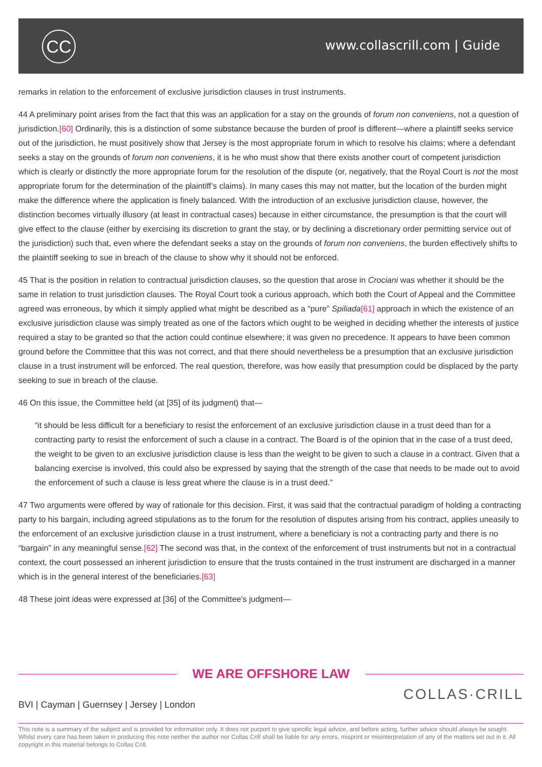CC www.collascrill.com | Guide
remarks in relation to the enforcement of exclusive jurisdiction clauses in trust instruments.
44 A preliminary point arises from the fact that this was an application for a stay on the grounds of forum non conveniens, not a question of jurisdiction.[60] Ordinarily, this is a distinction of some substance because the burden of proof is different—where a plaintiff seeks service out of the jurisdiction, he must positively show that Jersey is the most appropriate forum in which to resolve his claims; where a defendant seeks a stay on the grounds of forum non conveniens, it is he who must show that there exists another court of competent jurisdiction which is clearly or distinctly the more appropriate forum for the resolution of the dispute (or, negatively, that the Royal Court is not the most appropriate forum for the determination of the plaintiff’s claims). In many cases this may not matter, but the location of the burden might make the difference where the application is finely balanced. With the introduction of an exclusive jurisdiction clause, however, the distinction becomes virtually illusory (at least in contractual cases) because in either circumstance, the presumption is that the court will give effect to the clause (either by exercising its discretion to grant the stay, or by declining a discretionary order permitting service out of the jurisdiction) such that, even where the defendant seeks a stay on the grounds of forum non conveniens, the burden effectively shifts to the plaintiff seeking to sue in breach of the clause to show why it should not be enforced.
45 That is the position in relation to contractual jurisdiction clauses, so the question that arose in Crociani was whether it should be the same in relation to trust jurisdiction clauses. The Royal Court took a curious approach, which both the Court of Appeal and the Committee agreed was erroneous, by which it simply applied what might be described as a “pure” Spiliada[61] approach in which the existence of an exclusive jurisdiction clause was simply treated as one of the factors which ought to be weighed in deciding whether the interests of justice required a stay to be granted so that the action could continue elsewhere; it was given no precedence. It appears to have been common ground before the Committee that this was not correct, and that there should nevertheless be a presumption that an exclusive jurisdiction clause in a trust instrument will be enforced. The real question, therefore, was how easily that presumption could be displaced by the party seeking to sue in breach of the clause.
46 On this issue, the Committee held (at [35] of its judgment) that—
“it should be less difficult for a beneficiary to resist the enforcement of an exclusive jurisdiction clause in a trust deed than for a contracting party to resist the enforcement of such a clause in a contract. The Board is of the opinion that in the case of a trust deed, the weight to be given to an exclusive jurisdiction clause is less than the weight to be given to such a clause in a contract. Given that a balancing exercise is involved, this could also be expressed by saying that the strength of the case that needs to be made out to avoid the enforcement of such a clause is less great where the clause is in a trust deed.”
47 Two arguments were offered by way of rationale for this decision. First, it was said that the contractual paradigm of holding a contracting party to his bargain, including agreed stipulations as to the forum for the resolution of disputes arising from his contract, applies uneasily to the enforcement of an exclusive jurisdiction clause in a trust instrument, where a beneficiary is not a contracting party and there is no “bargain” in any meaningful sense.[62] The second was that, in the context of the enforcement of trust instruments but not in a contractual context, the court possessed an inherent jurisdiction to ensure that the trusts contained in the trust instrument are discharged in a manner which is in the general interest of the beneficiaries.[63]
48 These joint ideas were expressed at [36] of the Committee's judgment—
WE ARE OFFSHORE LAW
BVI | Cayman | Guernsey | Jersey | London
COLLAS·CRILL
This note is a summary of the subject and is provided for information only. It does not purport to give specific legal advice, and before acting, further advice should always be sought. Whilst every care has been taken in producing this note neither the author nor Collas Crill shall be liable for any errors, misprint or misinterpretation of any of the matters set out in it. All copyright in this material belongs to Collas Crill.